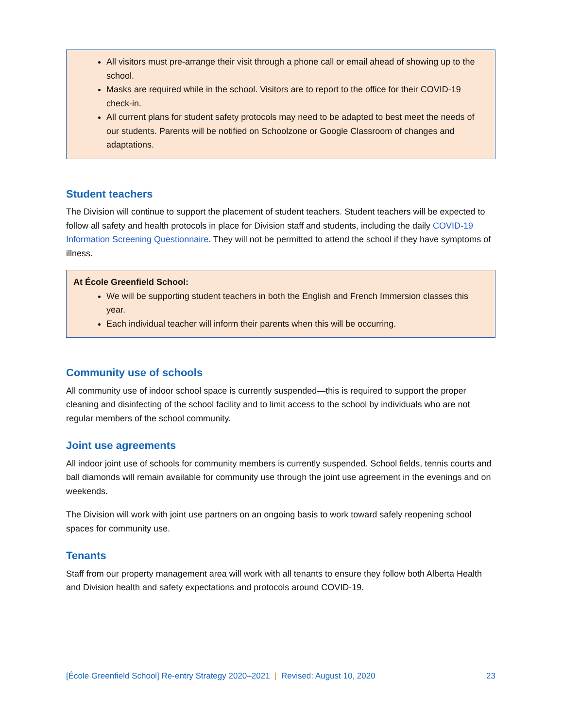All visitors must pre-arrange their visit through a phone call or email ahead of showing up to the school.
Masks are required while in the school. Visitors are to report to the office for their COVID-19 check-in.
All current plans for student safety protocols may need to be adapted to best meet the needs of our students. Parents will be notified on Schoolzone or Google Classroom of changes and adaptations.
Student teachers
The Division will continue to support the placement of student teachers. Student teachers will be expected to follow all safety and health protocols in place for Division staff and students, including the daily COVID-19 Information Screening Questionnaire. They will not be permitted to attend the school if they have symptoms of illness.
At École Greenfield School:
We will be supporting student teachers in both the English and French Immersion classes this year.
Each individual teacher will inform their parents when this will be occurring.
Community use of schools
All community use of indoor school space is currently suspended—this is required to support the proper cleaning and disinfecting of the school facility and to limit access to the school by individuals who are not regular members of the school community.
Joint use agreements
All indoor joint use of schools for community members is currently suspended. School fields, tennis courts and ball diamonds will remain available for community use through the joint use agreement in the evenings and on weekends.
The Division will work with joint use partners on an ongoing basis to work toward safely reopening school spaces for community use.
Tenants
Staff from our property management area will work with all tenants to ensure they follow both Alberta Health and Division health and safety expectations and protocols around COVID-19.
[École Greenfield School] Re-entry Strategy 2020–2021 | Revised: August 10, 2020 23